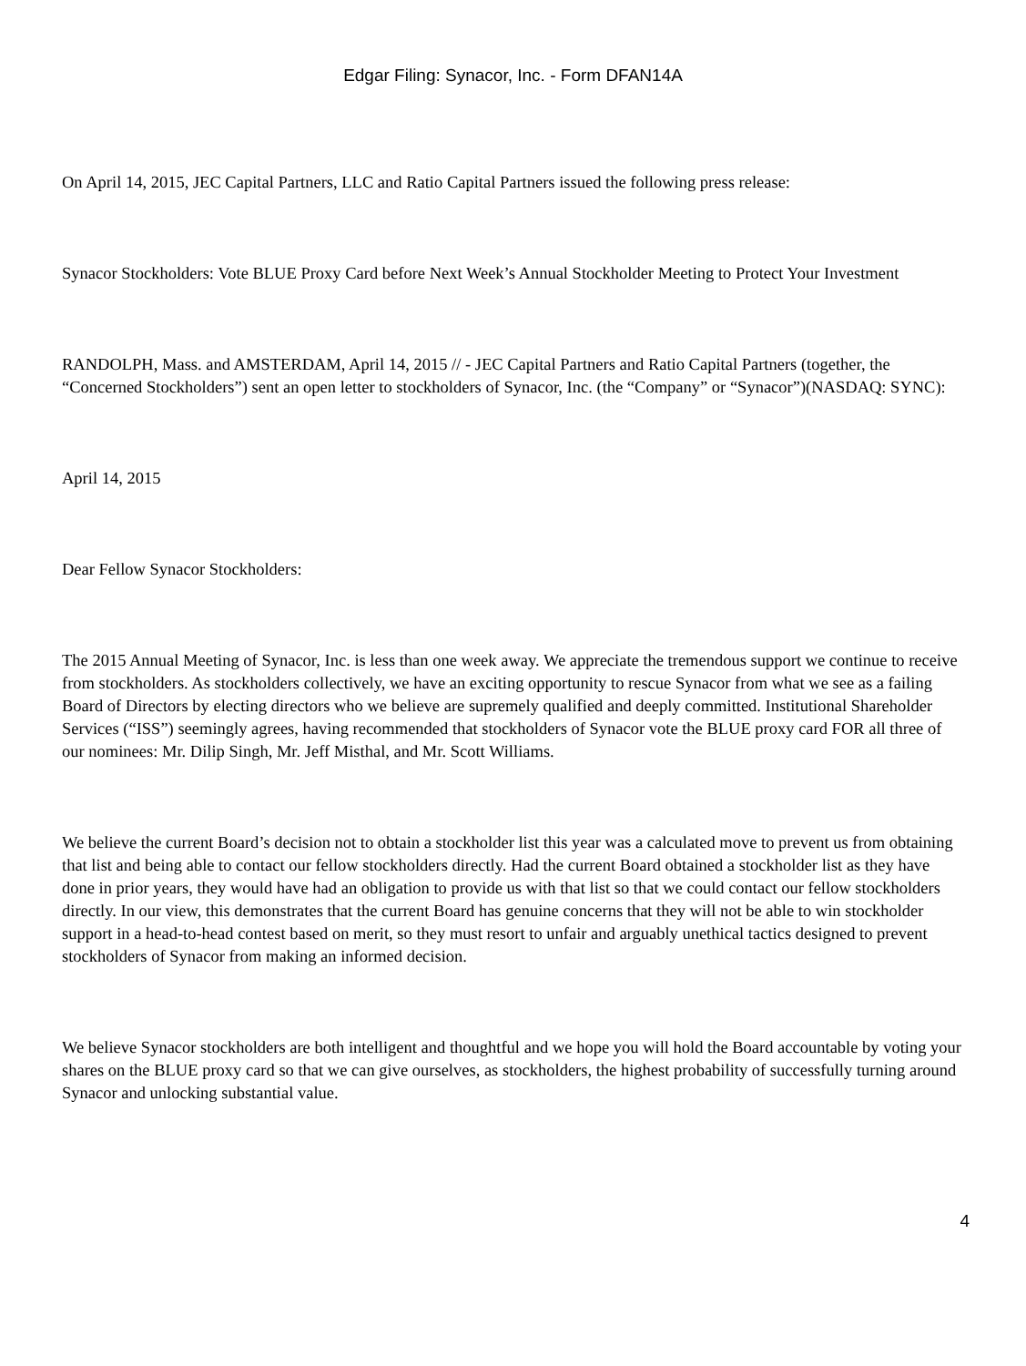Edgar Filing: Synacor, Inc. - Form DFAN14A
On April 14, 2015, JEC Capital Partners, LLC and Ratio Capital Partners issued the following press release:
Synacor Stockholders: Vote BLUE Proxy Card before Next Week’s Annual Stockholder Meeting to Protect Your Investment
RANDOLPH, Mass. and AMSTERDAM, April 14, 2015 // - JEC Capital Partners and Ratio Capital Partners (together, the “Concerned Stockholders”) sent an open letter to stockholders of Synacor, Inc. (the “Company” or “Synacor”)(NASDAQ: SYNC):
April 14, 2015
Dear Fellow Synacor Stockholders:
The 2015 Annual Meeting of Synacor, Inc. is less than one week away. We appreciate the tremendous support we continue to receive from stockholders. As stockholders collectively, we have an exciting opportunity to rescue Synacor from what we see as a failing Board of Directors by electing directors who we believe are supremely qualified and deeply committed. Institutional Shareholder Services (“ISS”) seemingly agrees, having recommended that stockholders of Synacor vote the BLUE proxy card FOR all three of our nominees: Mr. Dilip Singh, Mr. Jeff Misthal, and Mr. Scott Williams.
We believe the current Board’s decision not to obtain a stockholder list this year was a calculated move to prevent us from obtaining that list and being able to contact our fellow stockholders directly. Had the current Board obtained a stockholder list as they have done in prior years, they would have had an obligation to provide us with that list so that we could contact our fellow stockholders directly. In our view, this demonstrates that the current Board has genuine concerns that they will not be able to win stockholder support in a head-to-head contest based on merit, so they must resort to unfair and arguably unethical tactics designed to prevent stockholders of Synacor from making an informed decision.
We believe Synacor stockholders are both intelligent and thoughtful and we hope you will hold the Board accountable by voting your shares on the BLUE proxy card so that we can give ourselves, as stockholders, the highest probability of successfully turning around Synacor and unlocking substantial value.
4